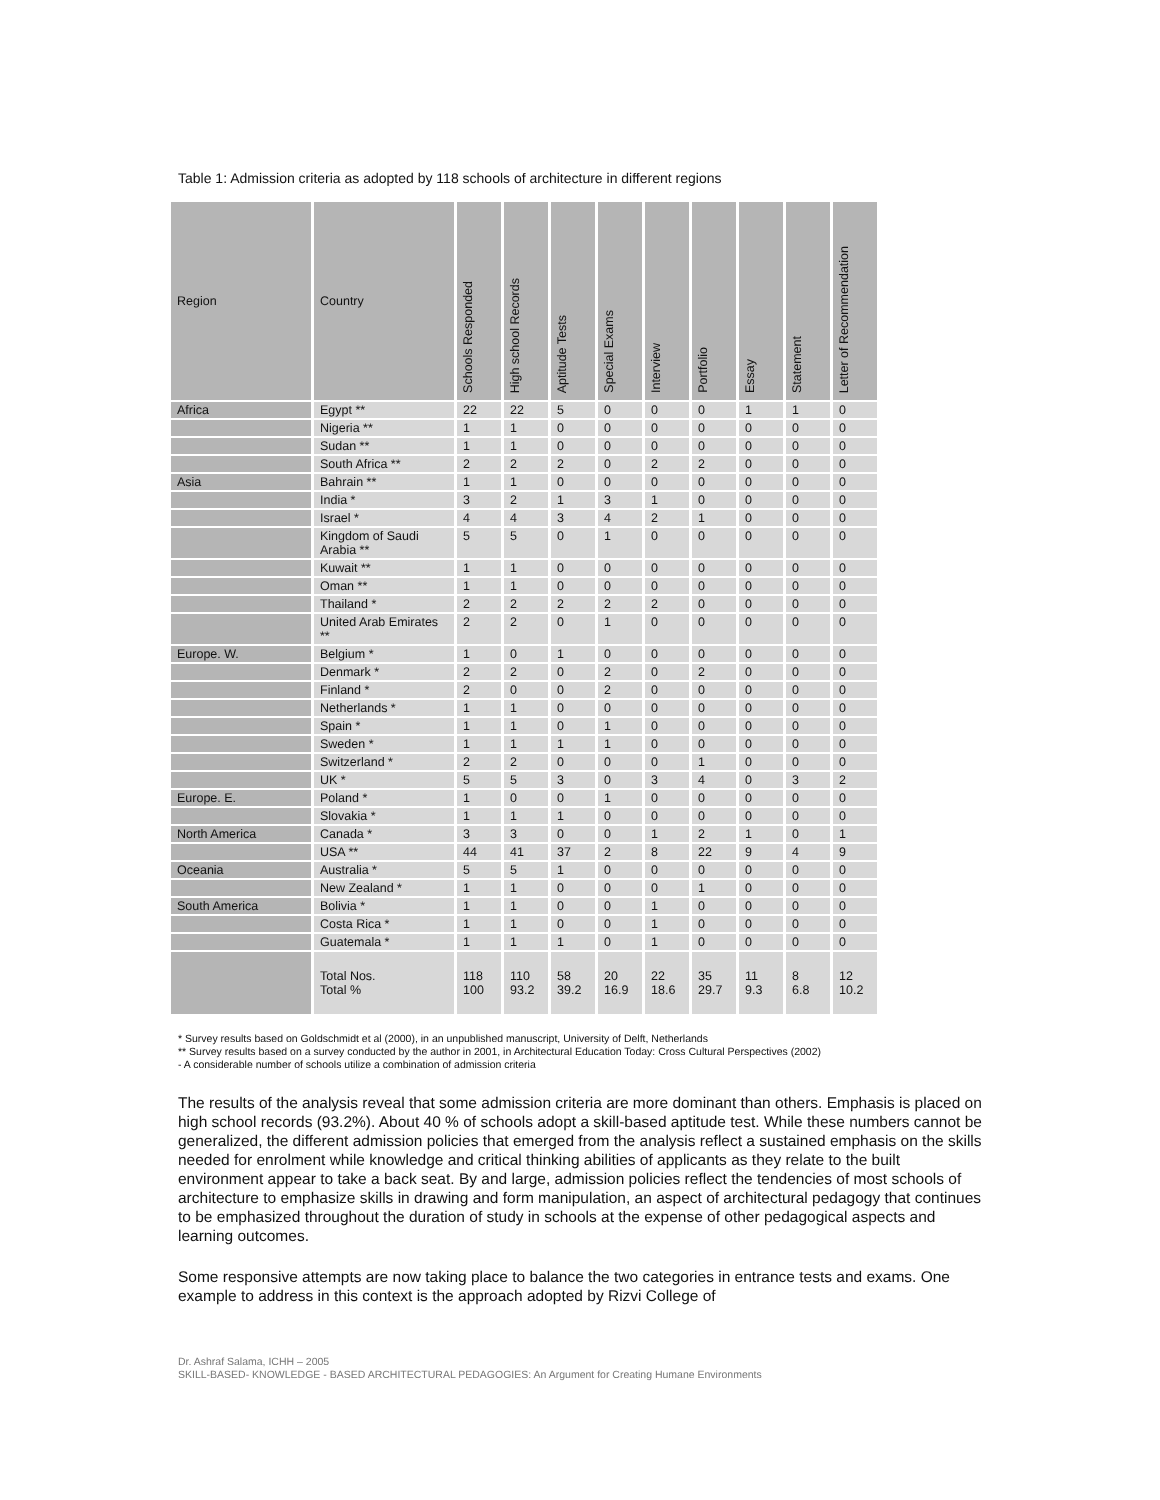Table 1: Admission criteria as adopted by 118 schools of architecture in different regions
| Region | Country | Schools Responded | High school Records | Aptitude Tests | Special Exams | Interview | Portfolio | Essay | Statement | Letter of Recommendation |
| --- | --- | --- | --- | --- | --- | --- | --- | --- | --- | --- |
| Africa | Egypt ** | 22 | 22 | 5 | 0 | 0 | 0 | 1 | 1 | 0 |
| | Nigeria ** | 1 | 1 | 0 | 0 | 0 | 0 | 0 | 0 | 0 |
| | Sudan ** | 1 | 1 | 0 | 0 | 0 | 0 | 0 | 0 | 0 |
| | South Africa ** | 2 | 2 | 2 | 0 | 2 | 2 | 0 | 0 | 0 |
| Asia | Bahrain ** | 1 | 1 | 0 | 0 | 0 | 0 | 0 | 0 | 0 |
| | India * | 3 | 2 | 1 | 3 | 1 | 0 | 0 | 0 | 0 |
| | Israel * | 4 | 4 | 3 | 4 | 2 | 1 | 0 | 0 | 0 |
| | Kingdom of Saudi Arabia ** | 5 | 5 | 0 | 1 | 0 | 0 | 0 | 0 | 0 |
| | Kuwait ** | 1 | 1 | 0 | 0 | 0 | 0 | 0 | 0 | 0 |
| | Oman ** | 1 | 1 | 0 | 0 | 0 | 0 | 0 | 0 | 0 |
| | Thailand * | 2 | 2 | 2 | 2 | 2 | 0 | 0 | 0 | 0 |
| | United Arab Emirates ** | 2 | 2 | 0 | 1 | 0 | 0 | 0 | 0 | 0 |
| Europe. W. | Belgium * | 1 | 0 | 1 | 0 | 0 | 0 | 0 | 0 | 0 |
| | Denmark * | 2 | 2 | 0 | 2 | 0 | 2 | 0 | 0 | 0 |
| | Finland * | 2 | 0 | 0 | 2 | 0 | 0 | 0 | 0 | 0 |
| | Netherlands * | 1 | 1 | 0 | 0 | 0 | 0 | 0 | 0 | 0 |
| | Spain * | 1 | 1 | 0 | 1 | 0 | 0 | 0 | 0 | 0 |
| | Sweden * | 1 | 1 | 1 | 1 | 0 | 0 | 0 | 0 | 0 |
| | Switzerland * | 2 | 2 | 0 | 0 | 0 | 1 | 0 | 0 | 0 |
| | UK * | 5 | 5 | 3 | 0 | 3 | 4 | 0 | 3 | 2 |
| Europe. E. | Poland * | 1 | 0 | 0 | 1 | 0 | 0 | 0 | 0 | 0 |
| | Slovakia * | 1 | 1 | 1 | 0 | 0 | 0 | 0 | 0 | 0 |
| North America | Canada * | 3 | 3 | 0 | 0 | 1 | 2 | 1 | 0 | 1 |
| | USA ** | 44 | 41 | 37 | 2 | 8 | 22 | 9 | 4 | 9 |
| Oceania | Australia * | 5 | 5 | 1 | 0 | 0 | 0 | 0 | 0 | 0 |
| | New Zealand * | 1 | 1 | 0 | 0 | 0 | 1 | 0 | 0 | 0 |
| South America | Bolivia * | 1 | 1 | 0 | 0 | 1 | 0 | 0 | 0 | 0 |
| | Costa Rica * | 1 | 1 | 0 | 0 | 1 | 0 | 0 | 0 | 0 |
| | Guatemala * | 1 | 1 | 1 | 0 | 1 | 0 | 0 | 0 | 0 |
| | Total Nos. Total % | 118 100 | 110 93.2 | 58 39.2 | 20 16.9 | 22 18.6 | 35 29.7 | 11 9.3 | 8 6.8 | 12 10.2 |
* Survey results based on Goldschmidt et al (2000), in an unpublished manuscript, University of Delft, Netherlands
** Survey results based on a survey conducted by the author in 2001, in Architectural Education Today: Cross Cultural Perspectives (2002)
- A considerable number of schools utilize a combination of admission criteria
The results of the analysis reveal that some admission criteria are more dominant than others. Emphasis is placed on high school records (93.2%). About 40 % of schools adopt a skill-based aptitude test. While these numbers cannot be generalized, the different admission policies that emerged from the analysis reflect a sustained emphasis on the skills needed for enrolment while knowledge and critical thinking abilities of applicants as they relate to the built environment appear to take a back seat. By and large, admission policies reflect the tendencies of most schools of architecture to emphasize skills in drawing and form manipulation, an aspect of architectural pedagogy that continues to be emphasized throughout the duration of study in schools at the expense of other pedagogical aspects and learning outcomes.
Some responsive attempts are now taking place to balance the two categories in entrance tests and exams. One example to address in this context is the approach adopted by Rizvi College of
Dr. Ashraf Salama, ICHH – 2005
SKILL-BASED- KNOWLEDGE - BASED ARCHITECTURAL PEDAGOGIES: An Argument for Creating Humane Environments